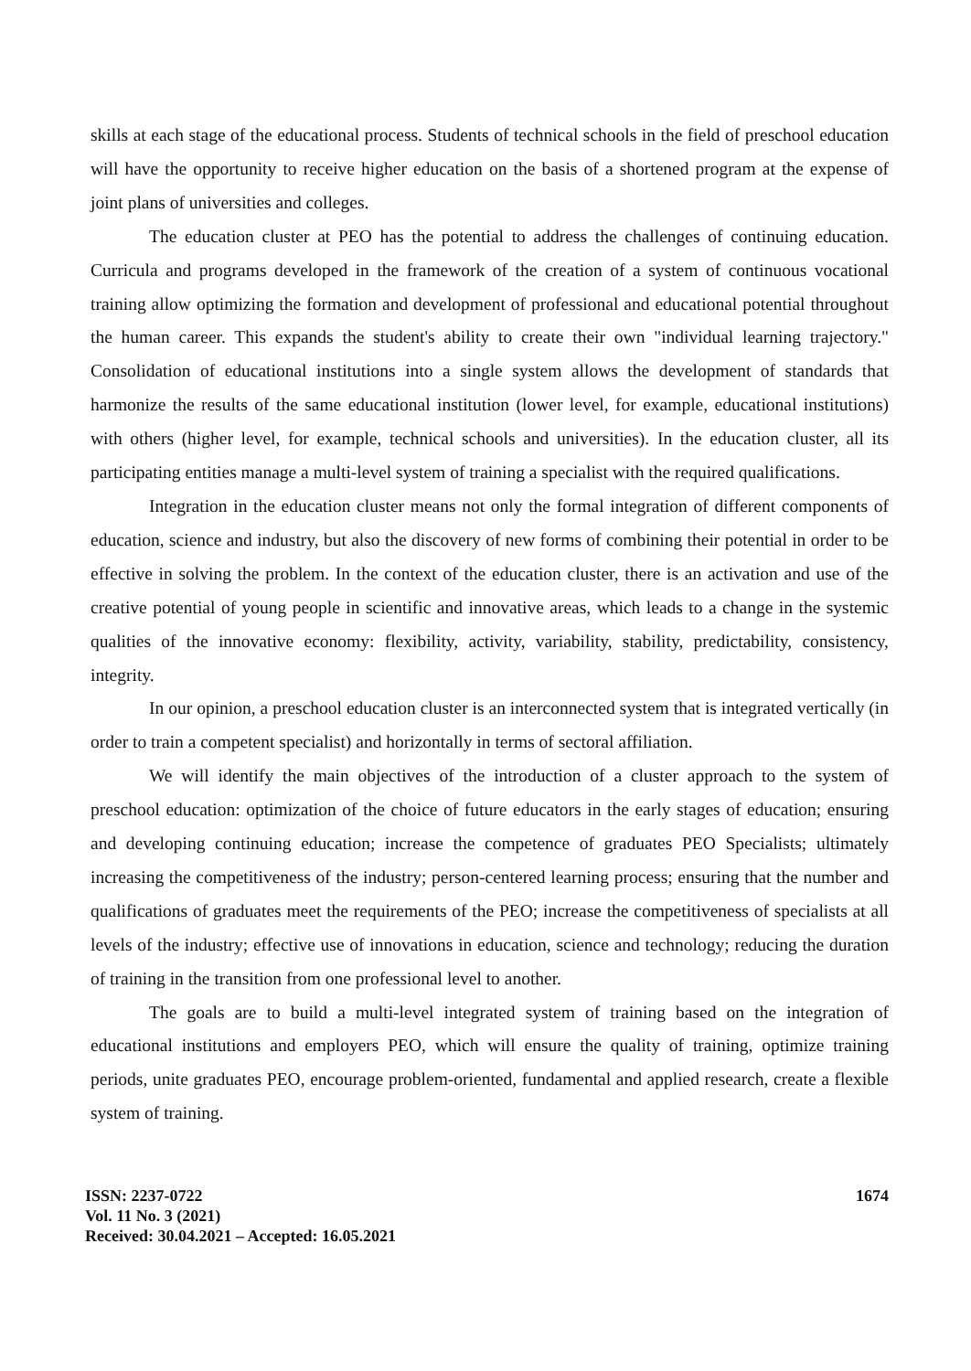skills at each stage of the educational process. Students of technical schools in the field of preschool education will have the opportunity to receive higher education on the basis of a shortened program at the expense of joint plans of universities and colleges.
The education cluster at PEO has the potential to address the challenges of continuing education. Curricula and programs developed in the framework of the creation of a system of continuous vocational training allow optimizing the formation and development of professional and educational potential throughout the human career. This expands the student's ability to create their own "individual learning trajectory." Consolidation of educational institutions into a single system allows the development of standards that harmonize the results of the same educational institution (lower level, for example, educational institutions) with others (higher level, for example, technical schools and universities). In the education cluster, all its participating entities manage a multi-level system of training a specialist with the required qualifications.
Integration in the education cluster means not only the formal integration of different components of education, science and industry, but also the discovery of new forms of combining their potential in order to be effective in solving the problem. In the context of the education cluster, there is an activation and use of the creative potential of young people in scientific and innovative areas, which leads to a change in the systemic qualities of the innovative economy: flexibility, activity, variability, stability, predictability, consistency, integrity.
In our opinion, a preschool education cluster is an interconnected system that is integrated vertically (in order to train a competent specialist) and horizontally in terms of sectoral affiliation.
We will identify the main objectives of the introduction of a cluster approach to the system of preschool education: optimization of the choice of future educators in the early stages of education; ensuring and developing continuing education; increase the competence of graduates PEO Specialists; ultimately increasing the competitiveness of the industry; person-centered learning process; ensuring that the number and qualifications of graduates meet the requirements of the PEO; increase the competitiveness of specialists at all levels of the industry; effective use of innovations in education, science and technology; reducing the duration of training in the transition from one professional level to another.
The goals are to build a multi-level integrated system of training based on the integration of educational institutions and employers PEO, which will ensure the quality of training, optimize training periods, unite graduates PEO, encourage problem-oriented, fundamental and applied research, create a flexible system of training.
ISSN: 2237-0722
Vol. 11 No. 3 (2021)
Received: 30.04.2021 – Accepted: 16.05.2021
1674